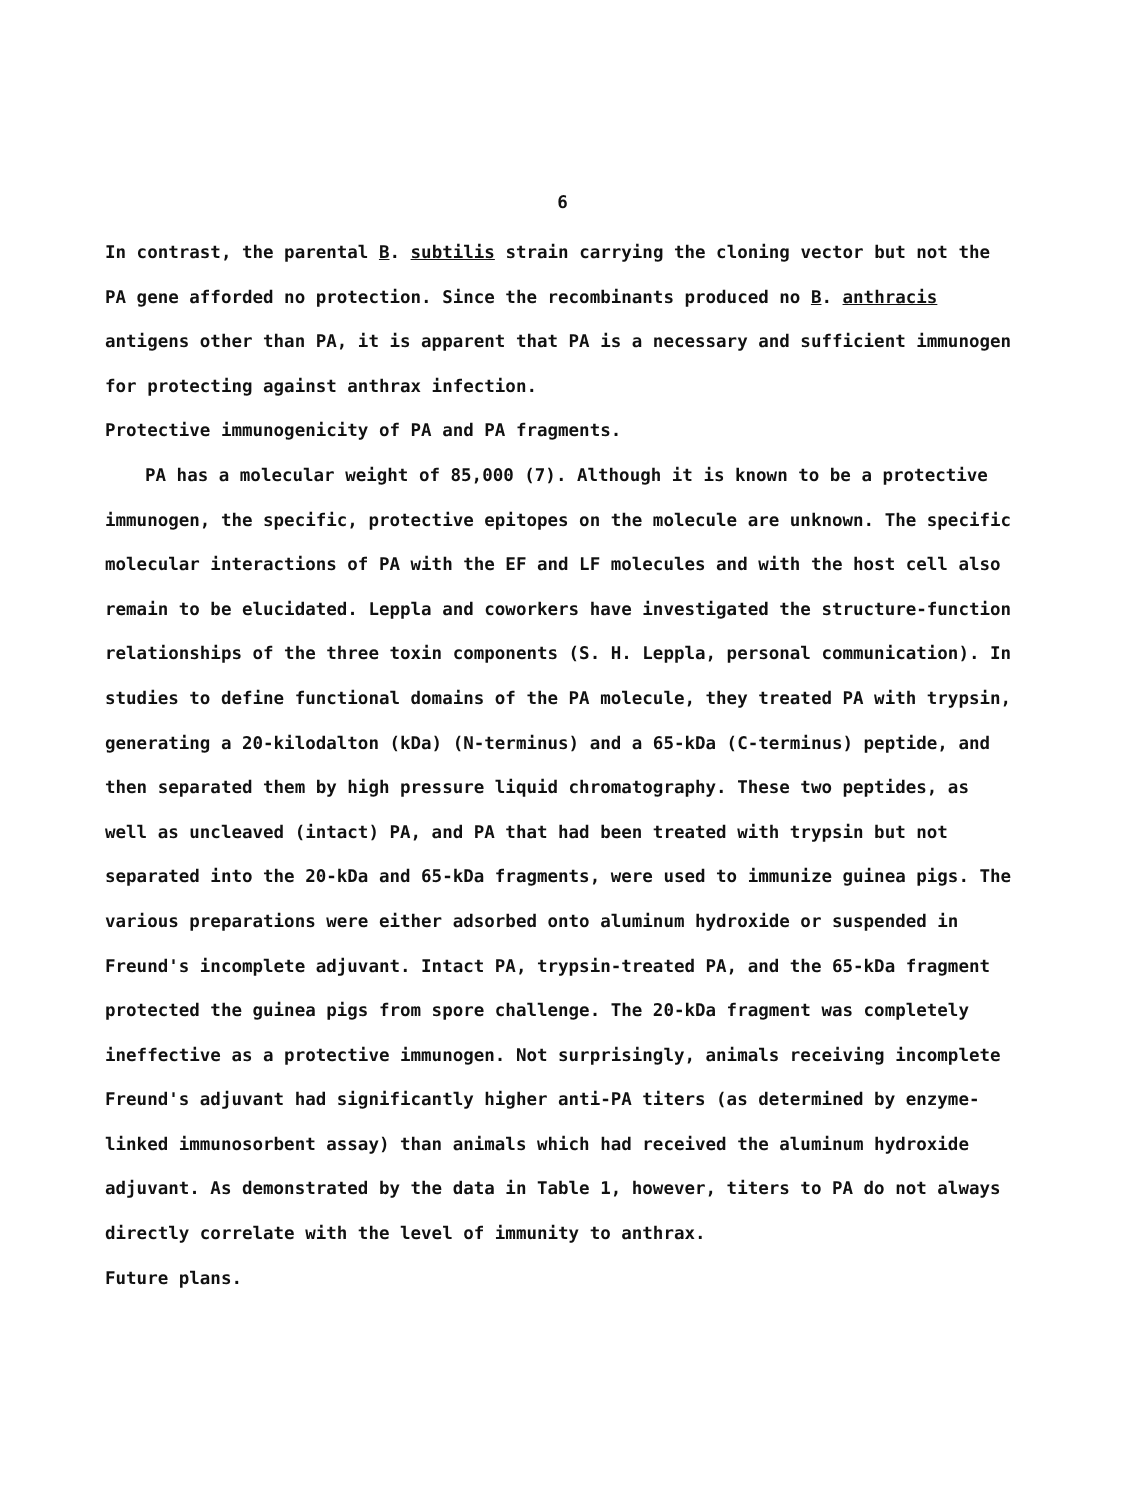6
In contrast, the parental B. subtilis strain carrying the cloning vector but not the PA gene afforded no protection. Since the recombinants produced no B. anthracis antigens other than PA, it is apparent that PA is a necessary and sufficient immunogen for protecting against anthrax infection.
Protective immunogenicity of PA and PA fragments.
PA has a molecular weight of 85,000 (7). Although it is known to be a protective immunogen, the specific, protective epitopes on the molecule are unknown. The specific molecular interactions of PA with the EF and LF molecules and with the host cell also remain to be elucidated. Leppla and coworkers have investigated the structure-function relationships of the three toxin components (S. H. Leppla, personal communication). In studies to define functional domains of the PA molecule, they treated PA with trypsin, generating a 20-kilodalton (kDa) (N-terminus) and a 65-kDa (C-terminus) peptide, and then separated them by high pressure liquid chromatography. These two peptides, as well as uncleaved (intact) PA, and PA that had been treated with trypsin but not separated into the 20-kDa and 65-kDa fragments, were used to immunize guinea pigs. The various preparations were either adsorbed onto aluminum hydroxide or suspended in Freund's incomplete adjuvant. Intact PA, trypsin-treated PA, and the 65-kDa fragment protected the guinea pigs from spore challenge. The 20-kDa fragment was completely ineffective as a protective immunogen. Not surprisingly, animals receiving incomplete Freund's adjuvant had significantly higher anti-PA titers (as determined by enzyme-linked immunosorbent assay) than animals which had received the aluminum hydroxide adjuvant. As demonstrated by the data in Table 1, however, titers to PA do not always directly correlate with the level of immunity to anthrax.
Future plans.